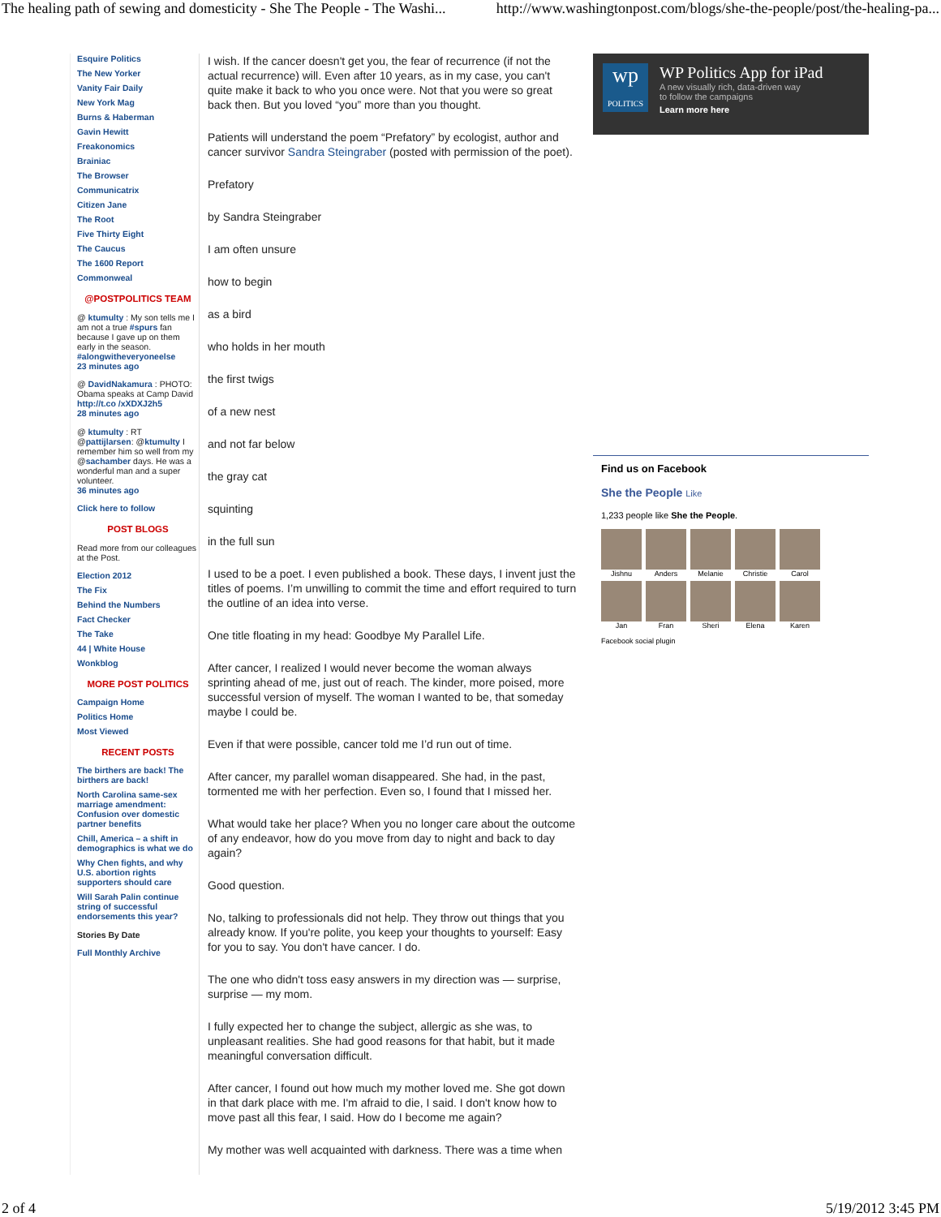The healing path of sewing and domesticity - She The People - The Washi... http://www.washingtonpost.com/blogs/she-the-people/post/the-healing-pa...
Esquire Politics
The New Yorker
Vanity Fair Daily
New York Mag
Burns & Haberman
Gavin Hewitt
Freakonomics
Brainiac
The Browser
Communicatrix
Citizen Jane
The Root
Five Thirty Eight
The Caucus
The 1600 Report
Commonweal
@POSTPOLITICS TEAM
@ ktumulty : My son tells me I am not a true #spurs fan because I gave up on them early in the season. #alongwitheveryoneelse
23 minutes ago
@ DavidNakamura : PHOTO: Obama speaks at Camp David http://t.co /xXDXJ2h5
28 minutes ago
@ ktumulty : RT @pattijlarsen: @ktumulty I remember him so well from my @sachamber days. He was a wonderful man and a super volunteer.
36 minutes ago
Click here to follow
POST BLOGS
Read more from our colleagues at the Post.
Election 2012
The Fix
Behind the Numbers
Fact Checker
The Take
44 | White House
Wonkblog
MORE POST POLITICS
Campaign Home
Politics Home
Most Viewed
RECENT POSTS
The birthers are back! The birthers are back!
North Carolina same-sex marriage amendment: Confusion over domestic partner benefits
Chill, America – a shift in demographics is what we do
Why Chen fights, and why U.S. abortion rights supporters should care
Will Sarah Palin continue string of successful endorsements this year?
Stories By Date
Full Monthly Archive
I wish. If the cancer doesn't get you, the fear of recurrence (if not the actual recurrence) will. Even after 10 years, as in my case, you can't quite make it back to who you once were. Not that you were so great back then. But you loved “you” more than you thought.
Patients will understand the poem “Prefatory” by ecologist, author and cancer survivor Sandra Steingraber (posted with permission of the poet).
Prefatory
by Sandra Steingraber
I am often unsure
how to begin
as a bird
who holds in her mouth
the first twigs
of a new nest
and not far below
the gray cat
squinting
in the full sun
I used to be a poet. I even published a book. These days, I invent just the titles of poems. I’m unwilling to commit the time and effort required to turn the outline of an idea into verse.
One title floating in my head: Goodbye My Parallel Life.
After cancer, I realized I would never become the woman always sprinting ahead of me, just out of reach. The kinder, more poised, more successful version of myself. The woman I wanted to be, that someday maybe I could be.
Even if that were possible, cancer told me I’d run out of time.
After cancer, my parallel woman disappeared. She had, in the past, tormented me with her perfection. Even so, I found that I missed her.
What would take her place? When you no longer care about the outcome of any endeavor, how do you move from day to night and back to day again?
Good question.
No, talking to professionals did not help. They throw out things that you already know. If you're polite, you keep your thoughts to yourself: Easy for you to say. You don't have cancer. I do.
The one who didn't toss easy answers in my direction was — surprise, surprise — my mom.
I fully expected her to change the subject, allergic as she was, to unpleasant realities. She had good reasons for that habit, but it made meaningful conversation difficult.
After cancer, I found out how much my mother loved me. She got down in that dark place with me. I'm afraid to die, I said. I don't know how to move past all this fear, I said. How do I become me again?
My mother was well acquainted with darkness. There was a time when
wp
POLITICS
WP Politics App for iPad
A new visually rich, data-driven way
to follow the campaigns
Learn more here
Find us on Facebook
She the People Like
1,233 people like She the People.
Jishnu
Anders
Melanie
Christie
Carol
Jan
Fran
Sheri
Elena
Karen
Facebook social plugin
2 of 4 5/19/2012 3:45 PM